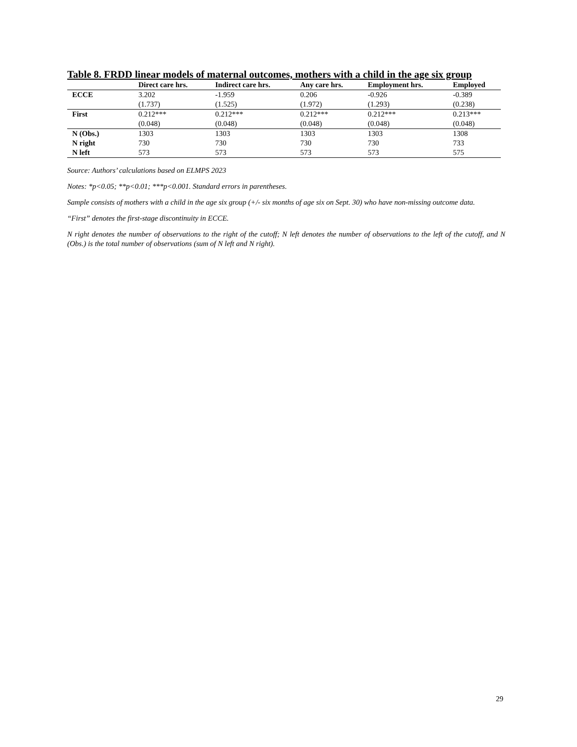Table 8. FRDD linear models of maternal outcomes, mothers with a child in the age six group
| | Direct care hrs. | Indirect care hrs. | Any care hrs. | Employment hrs. | Employed |
| --- | --- | --- | --- | --- | --- |
| ECCE | 3.202 | -1.959 | 0.206 | -0.926 | -0.389 |
| | (1.737) | (1.525) | (1.972) | (1.293) | (0.238) |
| First | 0.212*** | 0.212*** | 0.212*** | 0.212*** | 0.213*** |
| | (0.048) | (0.048) | (0.048) | (0.048) | (0.048) |
| N (Obs.) | 1303 | 1303 | 1303 | 1303 | 1308 |
| N right | 730 | 730 | 730 | 730 | 733 |
| N left | 573 | 573 | 573 | 573 | 575 |
Source: Authors’ calculations based on ELMPS 2023
Notes: *p<0.05; **p<0.01; ***p<0.001. Standard errors in parentheses.
Sample consists of mothers with a child in the age six group (+/- six months of age six on Sept. 30) who have non-missing outcome data.
“First” denotes the first-stage discontinuity in ECCE.
N right denotes the number of observations to the right of the cutoff; N left denotes the number of observations to the left of the cutoff, and N (Obs.) is the total number of observations (sum of N left and N right).
29